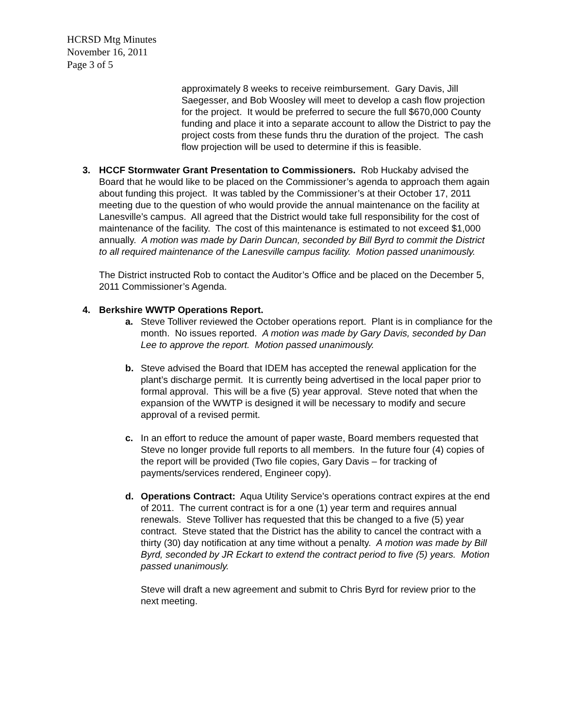HCRSD Mtg Minutes
November 16, 2011
Page 3 of 5
approximately 8 weeks to receive reimbursement. Gary Davis, Jill Saegesser, and Bob Woosley will meet to develop a cash flow projection for the project. It would be preferred to secure the full $670,000 County funding and place it into a separate account to allow the District to pay the project costs from these funds thru the duration of the project. The cash flow projection will be used to determine if this is feasible.
3. HCCF Stormwater Grant Presentation to Commissioners. Rob Huckaby advised the Board that he would like to be placed on the Commissioner’s agenda to approach them again about funding this project. It was tabled by the Commissioner’s at their October 17, 2011 meeting due to the question of who would provide the annual maintenance on the facility at Lanesville’s campus. All agreed that the District would take full responsibility for the cost of maintenance of the facility. The cost of this maintenance is estimated to not exceed $1,000 annually. A motion was made by Darin Duncan, seconded by Bill Byrd to commit the District to all required maintenance of the Lanesville campus facility. Motion passed unanimously.
The District instructed Rob to contact the Auditor’s Office and be placed on the December 5, 2011 Commissioner’s Agenda.
4. Berkshire WWTP Operations Report.
a. Steve Tolliver reviewed the October operations report. Plant is in compliance for the month. No issues reported. A motion was made by Gary Davis, seconded by Dan Lee to approve the report. Motion passed unanimously.
b. Steve advised the Board that IDEM has accepted the renewal application for the plant’s discharge permit. It is currently being advertised in the local paper prior to formal approval. This will be a five (5) year approval. Steve noted that when the expansion of the WWTP is designed it will be necessary to modify and secure approval of a revised permit.
c. In an effort to reduce the amount of paper waste, Board members requested that Steve no longer provide full reports to all members. In the future four (4) copies of the report will be provided (Two file copies, Gary Davis – for tracking of payments/services rendered, Engineer copy).
d. Operations Contract: Aqua Utility Service’s operations contract expires at the end of 2011. The current contract is for a one (1) year term and requires annual renewals. Steve Tolliver has requested that this be changed to a five (5) year contract. Steve stated that the District has the ability to cancel the contract with a thirty (30) day notification at any time without a penalty. A motion was made by Bill Byrd, seconded by JR Eckart to extend the contract period to five (5) years. Motion passed unanimously.
Steve will draft a new agreement and submit to Chris Byrd for review prior to the next meeting.